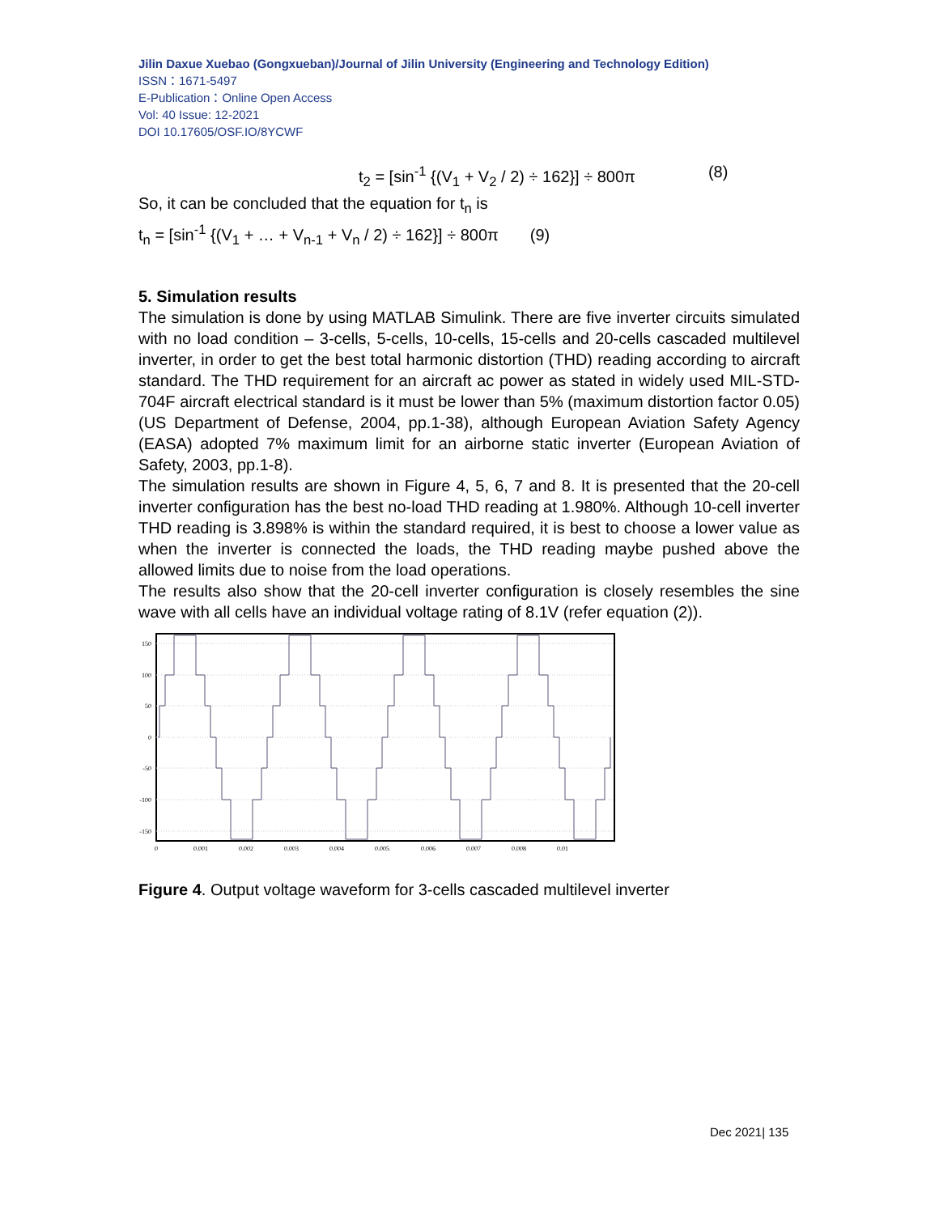Jilin Daxue Xuebao (Gongxueban)/Journal of Jilin University (Engineering and Technology Edition)
ISSN：1671-5497
E-Publication：Online Open Access
Vol: 40 Issue: 12-2021
DOI 10.17605/OSF.IO/8YCWF
t<sub>2</sub> = [sin<sup>-1</sup> {(V<sub>1</sub> + V<sub>2</sub> / 2) ÷ 162}] ÷ 800π (8)
So, it can be concluded that the equation for t<sub>n</sub> is
t<sub>n</sub> = [sin<sup>-1</sup> {(V<sub>1</sub> + … + V<sub>n-1</sub> + V<sub>n</sub> / 2) ÷ 162}] ÷ 800π (9)
5. Simulation results
The simulation is done by using MATLAB Simulink. There are five inverter circuits simulated with no load condition – 3-cells, 5-cells, 10-cells, 15-cells and 20-cells cascaded multilevel inverter, in order to get the best total harmonic distortion (THD) reading according to aircraft standard. The THD requirement for an aircraft ac power as stated in widely used MIL-STD-704F aircraft electrical standard is it must be lower than 5% (maximum distortion factor 0.05) (US Department of Defense, 2004, pp.1-38), although European Aviation Safety Agency (EASA) adopted 7% maximum limit for an airborne static inverter (European Aviation of Safety, 2003, pp.1-8).
The simulation results are shown in Figure 4, 5, 6, 7 and 8. It is presented that the 20-cell inverter configuration has the best no-load THD reading at 1.980%. Although 10-cell inverter THD reading is 3.898% is within the standard required, it is best to choose a lower value as when the inverter is connected the loads, the THD reading maybe pushed above the allowed limits due to noise from the load operations.
The results also show that the 20-cell inverter configuration is closely resembles the sine wave with all cells have an individual voltage rating of 8.1V (refer equation (2)).
150
100
50
0
-50
-100
-150
0
0.001
0.002
0.003
0.004
0.005
0.006
0.007
0.008
0.01
Figure 4. Output voltage waveform for 3-cells cascaded multilevel inverter
Dec 2021| 135